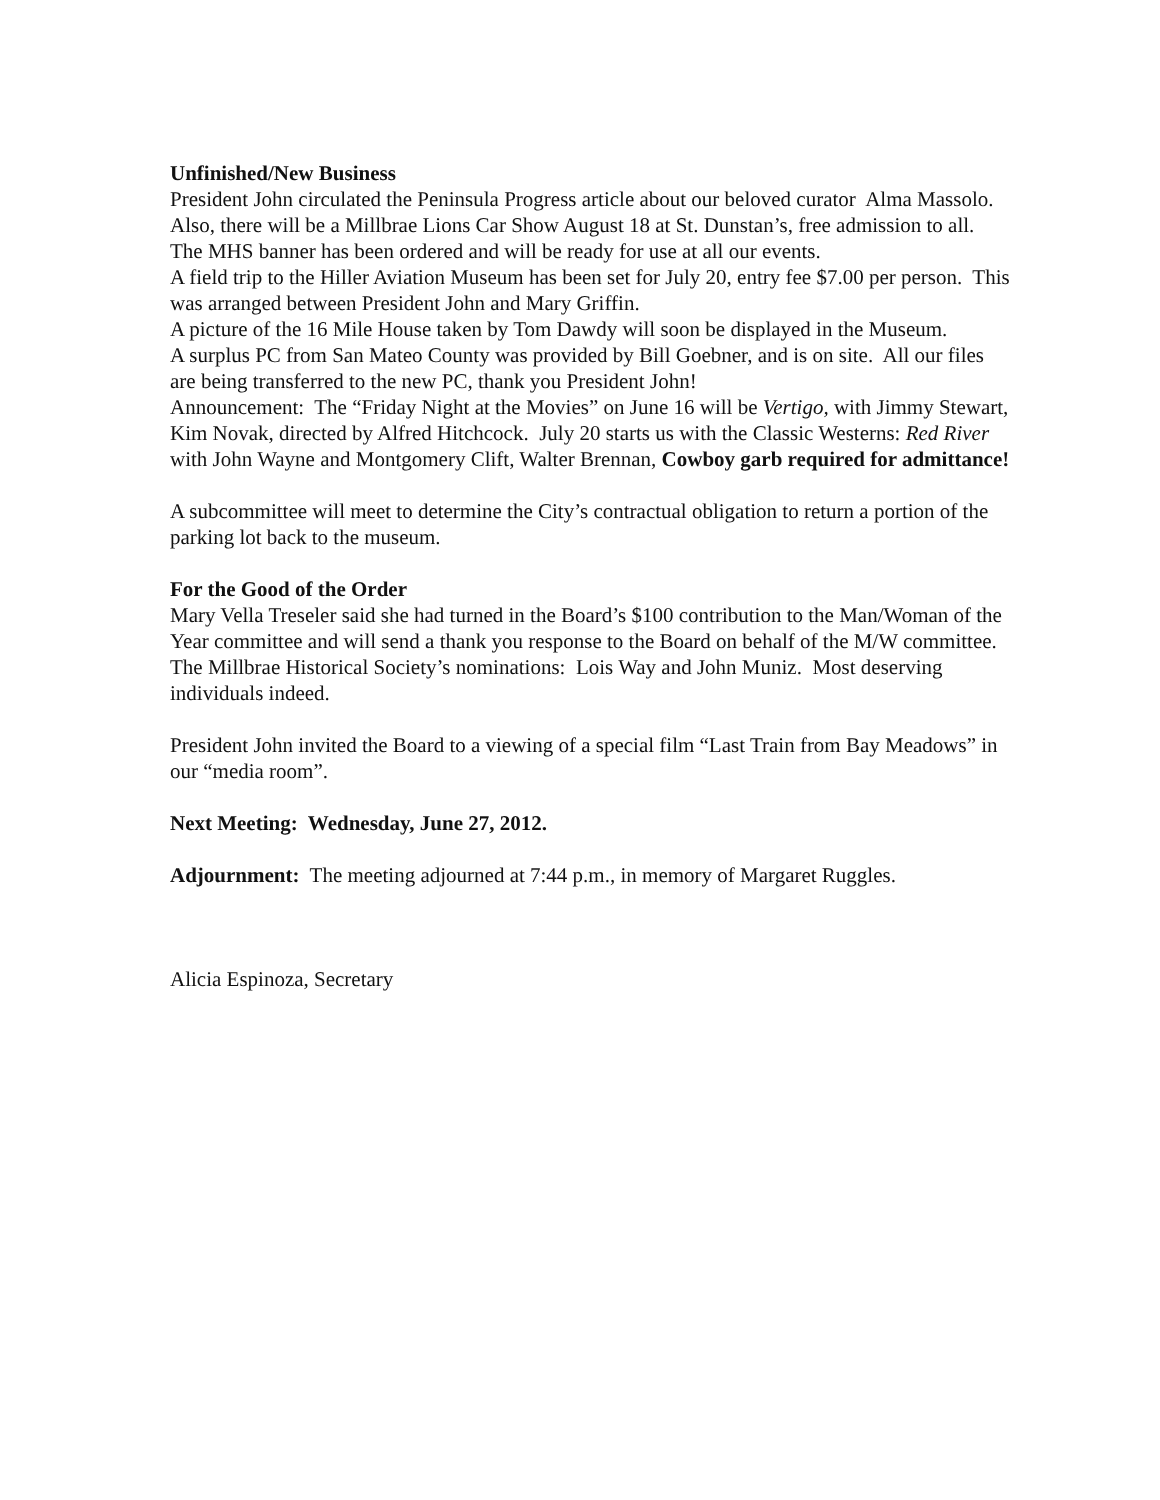Unfinished/New Business
President John circulated the Peninsula Progress article about our beloved curator Alma Massolo.
Also, there will be a Millbrae Lions Car Show August 18 at St. Dunstan’s, free admission to all.
The MHS banner has been ordered and will be ready for use at all our events.
A field trip to the Hiller Aviation Museum has been set for July 20, entry fee $7.00 per person. This was arranged between President John and Mary Griffin.
A picture of the 16 Mile House taken by Tom Dawdy will soon be displayed in the Museum.
A surplus PC from San Mateo County was provided by Bill Goebner, and is on site. All our files are being transferred to the new PC, thank you President John!
Announcement: The “Friday Night at the Movies” on June 16 will be Vertigo, with Jimmy Stewart, Kim Novak, directed by Alfred Hitchcock. July 20 starts us with the Classic Westerns: Red River with John Wayne and Montgomery Clift, Walter Brennan, Cowboy garb required for admittance!
A subcommittee will meet to determine the City’s contractual obligation to return a portion of the parking lot back to the museum.
For the Good of the Order
Mary Vella Treseler said she had turned in the Board’s $100 contribution to the Man/Woman of the Year committee and will send a thank you response to the Board on behalf of the M/W committee. The Millbrae Historical Society’s nominations: Lois Way and John Muniz. Most deserving individuals indeed.
President John invited the Board to a viewing of a special film “Last Train from Bay Meadows” in our “media room”.
Next Meeting: Wednesday, June 27, 2012.
Adjournment: The meeting adjourned at 7:44 p.m., in memory of Margaret Ruggles.
Alicia Espinoza, Secretary